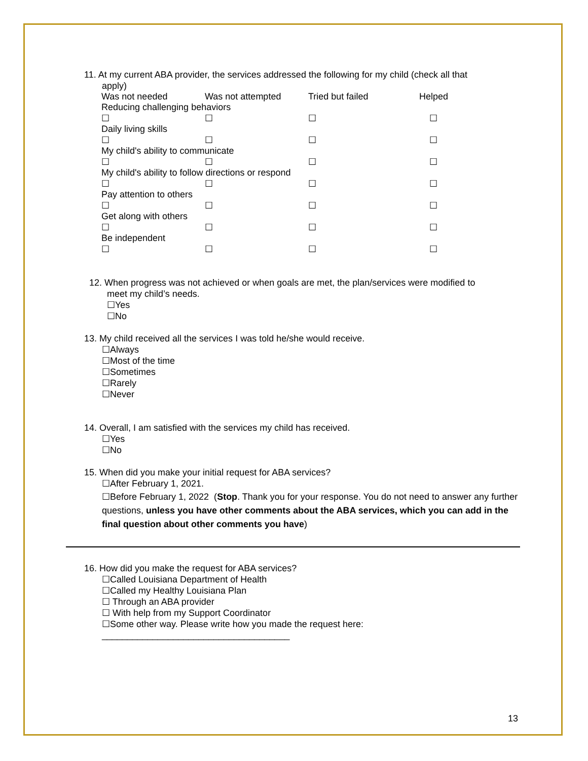11. At my current ABA provider, the services addressed the following for my child (check all that
apply)
| Was not needed | Was not attempted | Tried but failed | Helped |
| Reducing challenging behaviors | | | |
| ☐ | ☐ | ☐ | ☐ |
| Daily living skills | | | |
| ☐ | ☐ | ☐ | ☐ |
| My child's ability to communicate | | | |
| ☐ | ☐ | ☐ | ☐ |
| My child's ability to follow directions or respond | | | |
| ☐ | ☐ | ☐ | ☐ |
| Pay attention to others | | | |
| ☐ | ☐ | ☐ | ☐ |
| Get along with others | | | |
| ☐ | ☐ | ☐ | ☐ |
| Be independent | | | |
| ☐ | ☐ | ☐ | ☐ |
12. When progress was not achieved or when goals are met, the plan/services were modified to
meet my child’s needs.
☐Yes
☐No
13. My child received all the services I was told he/she would receive.
☐Always
☐Most of the time
☐Sometimes
☐Rarely
☐Never
14. Overall, I am satisfied with the services my child has received.
☐Yes
☐No
15. When did you make your initial request for ABA services?
☐After February 1, 2021.
☐Before February 1, 2022 (Stop. Thank you for your response. You do not need to answer any further questions, unless you have other comments about the ABA services, which you can add in the final question about other comments you have)
16. How did you make the request for ABA services?
☐Called Louisiana Department of Health
☐Called my Healthy Louisiana Plan
☐ Through an ABA provider
☐ With help from my Support Coordinator
☐Some other way. Please write how you made the request here:
_____________________________________
13